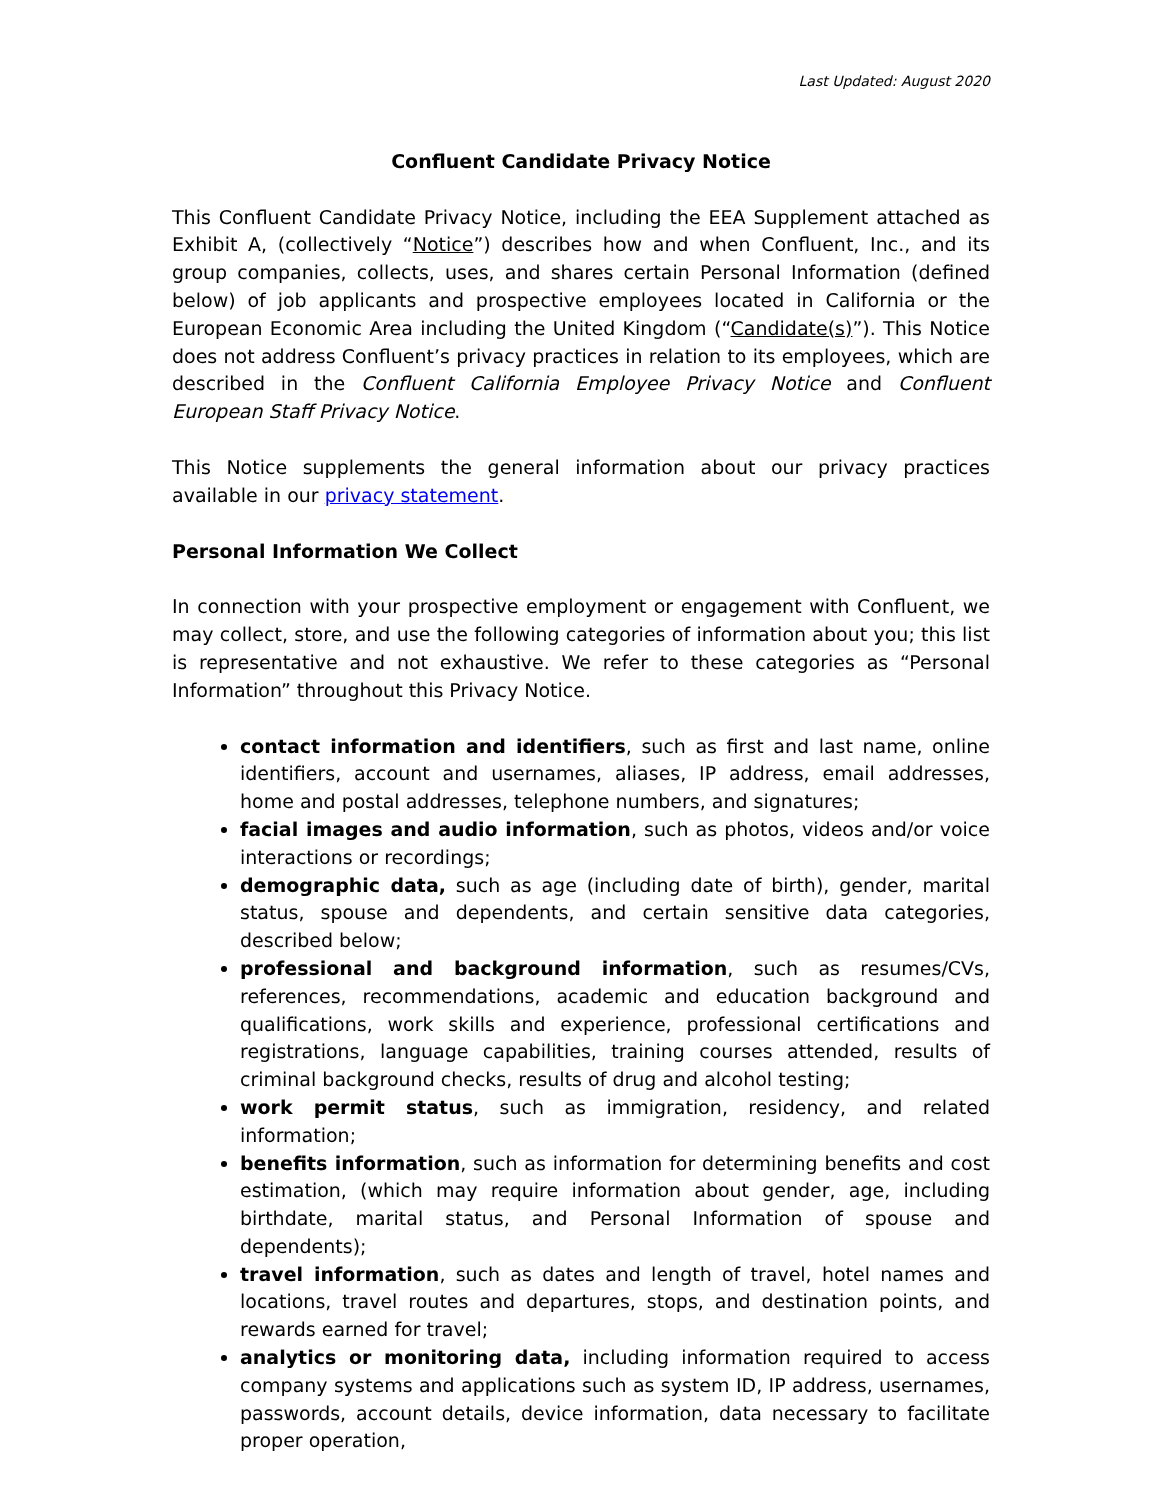Last Updated: August 2020
Confluent Candidate Privacy Notice
This Confluent Candidate Privacy Notice, including the EEA Supplement attached as Exhibit A, (collectively “Notice”) describes how and when Confluent, Inc., and its group companies, collects, uses, and shares certain Personal Information (defined below) of job applicants and prospective employees located in California or the European Economic Area including the United Kingdom (“Candidate(s)”). This Notice does not address Confluent’s privacy practices in relation to its employees, which are described in the Confluent California Employee Privacy Notice and Confluent European Staff Privacy Notice.
This Notice supplements the general information about our privacy practices available in our privacy statement.
Personal Information We Collect
In connection with your prospective employment or engagement with Confluent, we may collect, store, and use the following categories of information about you; this list is representative and not exhaustive. We refer to these categories as “Personal Information” throughout this Privacy Notice.
contact information and identifiers, such as first and last name, online identifiers, account and usernames, aliases, IP address, email addresses, home and postal addresses, telephone numbers, and signatures;
facial images and audio information, such as photos, videos and/or voice interactions or recordings;
demographic data, such as age (including date of birth), gender, marital status, spouse and dependents, and certain sensitive data categories, described below;
professional and background information, such as resumes/CVs, references, recommendations, academic and education background and qualifications, work skills and experience, professional certifications and registrations, language capabilities, training courses attended, results of criminal background checks, results of drug and alcohol testing;
work permit status, such as immigration, residency, and related information;
benefits information, such as information for determining benefits and cost estimation, (which may require information about gender, age, including birthdate, marital status, and Personal Information of spouse and dependents);
travel information, such as dates and length of travel, hotel names and locations, travel routes and departures, stops, and destination points, and rewards earned for travel;
analytics or monitoring data, including information required to access company systems and applications such as system ID, IP address, usernames, passwords, account details, device information, data necessary to facilitate proper operation,